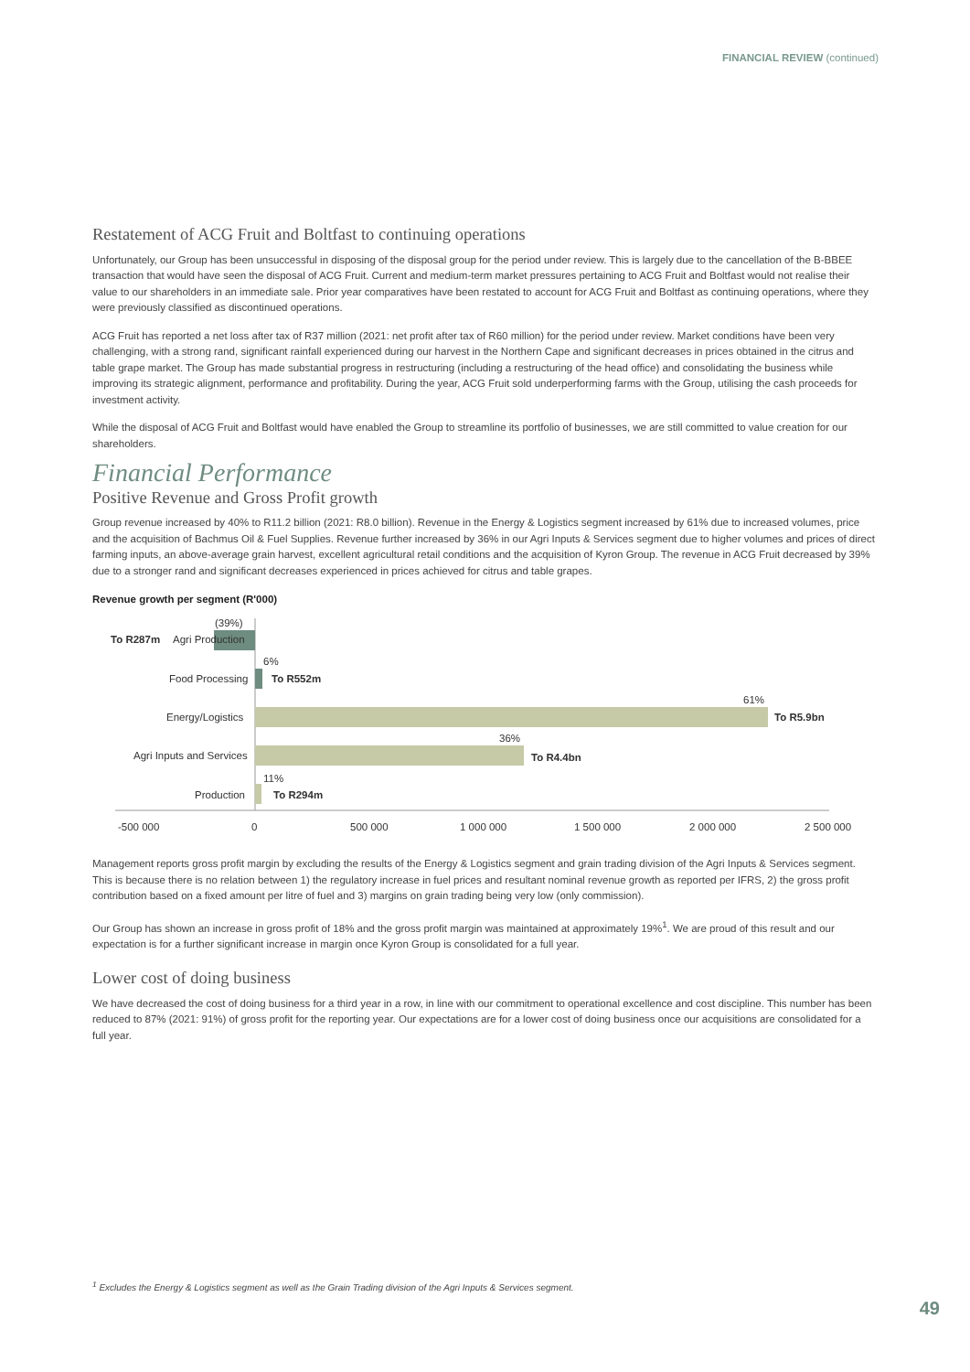FINANCIAL REVIEW (continued)
Restatement of ACG Fruit and Boltfast to continuing operations
Unfortunately, our Group has been unsuccessful in disposing of the disposal group for the period under review. This is largely due to the cancellation of the B-BBEE transaction that would have seen the disposal of ACG Fruit. Current and medium-term market pressures pertaining to ACG Fruit and Boltfast would not realise their value to our shareholders in an immediate sale. Prior year comparatives have been restated to account for ACG Fruit and Boltfast as continuing operations, where they were previously classified as discontinued operations.
ACG Fruit has reported a net loss after tax of R37 million (2021: net profit after tax of R60 million) for the period under review. Market conditions have been very challenging, with a strong rand, significant rainfall experienced during our harvest in the Northern Cape and significant decreases in prices obtained in the citrus and table grape market. The Group has made substantial progress in restructuring (including a restructuring of the head office) and consolidating the business while improving its strategic alignment, performance and profitability. During the year, ACG Fruit sold underperforming farms with the Group, utilising the cash proceeds for investment activity.
While the disposal of ACG Fruit and Boltfast would have enabled the Group to streamline its portfolio of businesses, we are still committed to value creation for our shareholders.
Financial Performance
Positive Revenue and Gross Profit growth
Group revenue increased by 40% to R11.2 billion (2021: R8.0 billion). Revenue in the Energy & Logistics segment increased by 61% due to increased volumes, price and the acquisition of Bachmus Oil & Fuel Supplies. Revenue further increased by 36% in our Agri Inputs & Services segment due to higher volumes and prices of direct farming inputs, an above-average grain harvest, excellent agricultural retail conditions and the acquisition of Kyron Group. The revenue in ACG Fruit decreased by 39% due to a stronger rand and significant decreases experienced in prices achieved for citrus and table grapes.
Revenue growth per segment (R'000)
(39%)
To R287m
Agri Production
Food Processing
6%
To R552m
Energy/Logistics
61%
To R5.9bn
Agri Inputs and Services
36%
To R4.4bn
Production
11%
To R294m
-500 000
0
500 000
1 000 000
1 500 000
2 000 000
2 500 000
Management reports gross profit margin by excluding the results of the Energy & Logistics segment and grain trading division of the Agri Inputs & Services segment. This is because there is no relation between 1) the regulatory increase in fuel prices and resultant nominal revenue growth as reported per IFRS, 2) the gross profit contribution based on a fixed amount per litre of fuel and 3) margins on grain trading being very low (only commission).
Our Group has shown an increase in gross profit of 18% and the gross profit margin was maintained at approximately 19%<sup>1</sup>. We are proud of this result and our expectation is for a further significant increase in margin once Kyron Group is consolidated for a full year.
Lower cost of doing business
We have decreased the cost of doing business for a third year in a row, in line with our commitment to operational excellence and cost discipline. This number has been reduced to 87% (2021: 91%) of gross profit for the reporting year. Our expectations are for a lower cost of doing business once our acquisitions are consolidated for a full year.
<sup>1</sup> Excludes the Energy & Logistics segment as well as the Grain Trading division of the Agri Inputs & Services segment.
49